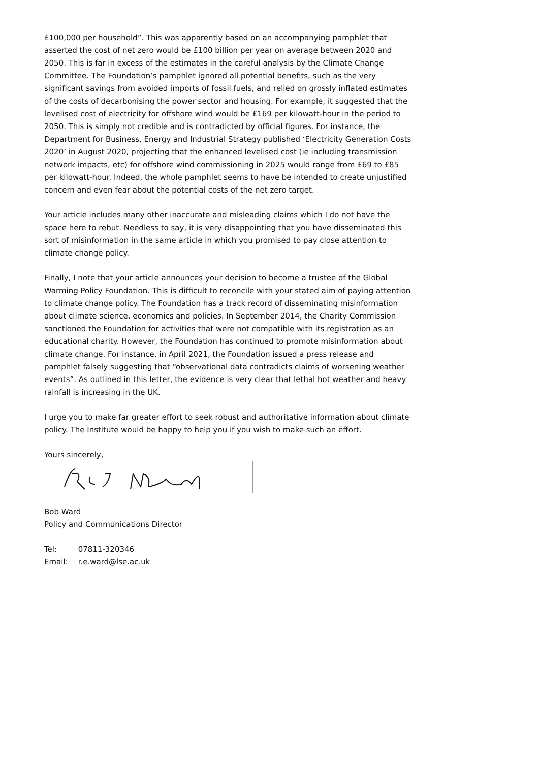£100,000 per household”. This was apparently based on an accompanying pamphlet that asserted the cost of net zero would be £100 billion per year on average between 2020 and 2050. This is far in excess of the estimates in the careful analysis by the Climate Change Committee. The Foundation’s pamphlet ignored all potential benefits, such as the very significant savings from avoided imports of fossil fuels, and relied on grossly inflated estimates of the costs of decarbonising the power sector and housing. For example, it suggested that the levelised cost of electricity for offshore wind would be £169 per kilowatt-hour in the period to 2050. This is simply not credible and is contradicted by official figures. For instance, the Department for Business, Energy and Industrial Strategy published ‘Electricity Generation Costs 2020’ in August 2020, projecting that the enhanced levelised cost (ie including transmission network impacts, etc) for offshore wind commissioning in 2025 would range from £69 to £85 per kilowatt-hour. Indeed, the whole pamphlet seems to have be intended to create unjustified concern and even fear about the potential costs of the net zero target.
Your article includes many other inaccurate and misleading claims which I do not have the space here to rebut. Needless to say, it is very disappointing that you have disseminated this sort of misinformation in the same article in which you promised to pay close attention to climate change policy.
Finally, I note that your article announces your decision to become a trustee of the Global Warming Policy Foundation. This is difficult to reconcile with your stated aim of paying attention to climate change policy. The Foundation has a track record of disseminating misinformation about climate science, economics and policies. In September 2014, the Charity Commission sanctioned the Foundation for activities that were not compatible with its registration as an educational charity. However, the Foundation has continued to promote misinformation about climate change. For instance, in April 2021, the Foundation issued a press release and pamphlet falsely suggesting that “observational data contradicts claims of worsening weather events”. As outlined in this letter, the evidence is very clear that lethal hot weather and heavy rainfall is increasing in the UK.
I urge you to make far greater effort to seek robust and authoritative information about climate policy. The Institute would be happy to help you if you wish to make such an effort.
Yours sincerely,
Bob Ward
Policy and Communications Director
| Tel: | 07811-320346 |
| Email: | r.e.ward@lse.ac.uk |